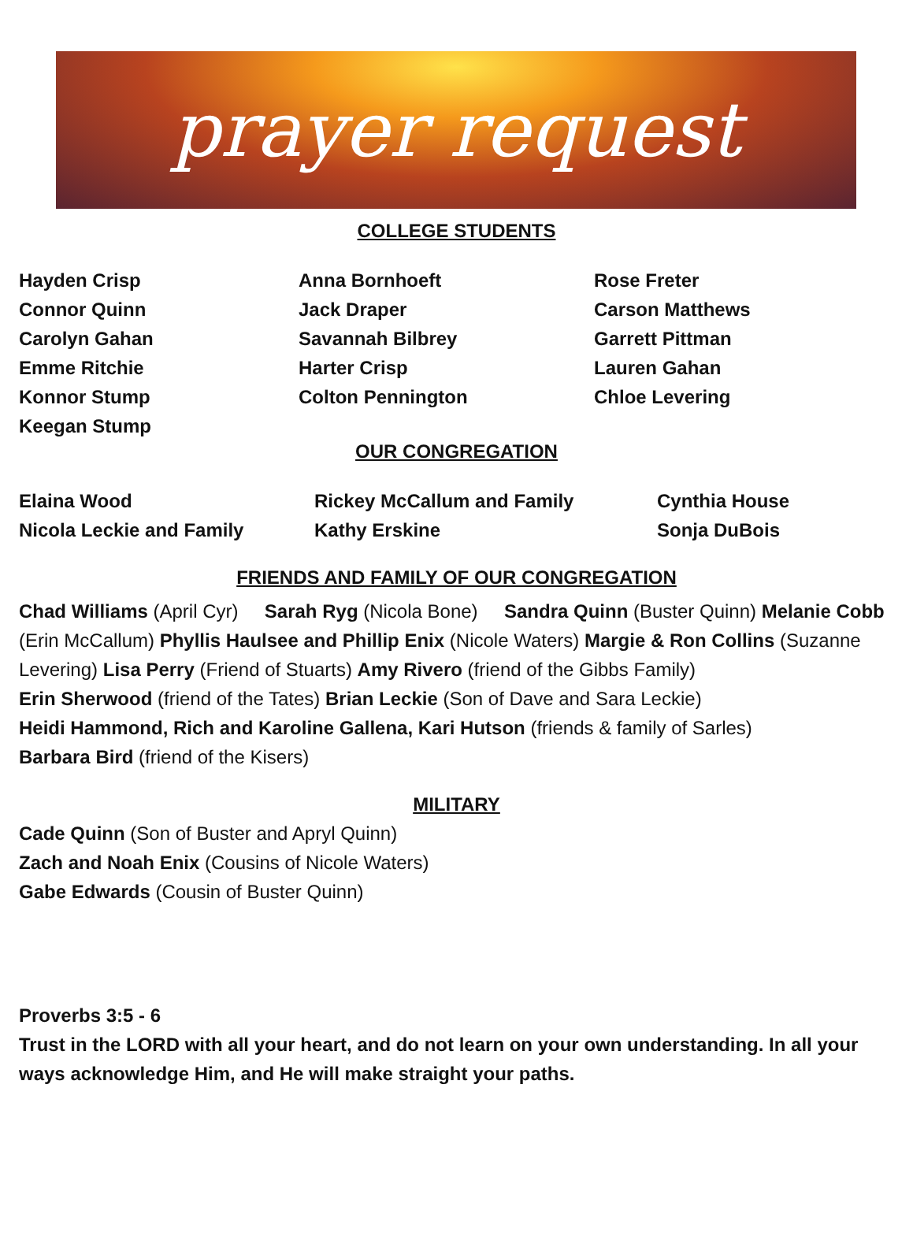prayer request
COLLEGE STUDENTS
Hayden Crisp
Connor Quinn
Carolyn Gahan
Emme Ritchie
Konnor Stump
Keegan Stump
Anna Bornhoeft
Jack Draper
Savannah Bilbrey
Harter Crisp
Colton Pennington
Rose Freter
Carson Matthews
Garrett Pittman
Lauren Gahan
Chloe Levering
OUR CONGREGATION
Elaina Wood
Nicola Leckie and Family
Rickey McCallum and Family
Kathy Erskine
Cynthia House
Sonja DuBois
FRIENDS AND FAMILY OF OUR CONGREGATION
Chad Williams (April Cyr) Sarah Ryg (Nicola Bone) Sandra Quinn (Buster Quinn) Melanie Cobb (Erin McCallum) Phyllis Haulsee and Phillip Enix (Nicole Waters) Margie & Ron Collins (Suzanne Levering) Lisa Perry (Friend of Stuarts) Amy Rivero (friend of the Gibbs Family)
Erin Sherwood (friend of the Tates) Brian Leckie (Son of Dave and Sara Leckie)
Heidi Hammond, Rich and Karoline Gallena, Kari Hutson (friends & family of Sarles)
Barbara Bird (friend of the Kisers)
MILITARY
Cade Quinn (Son of Buster and Apryl Quinn)
Zach and Noah Enix (Cousins of Nicole Waters)
Gabe Edwards (Cousin of Buster Quinn)
Proverbs 3:5 - 6
Trust in the LORD with all your heart, and do not learn on your own understanding. In all your ways acknowledge Him, and He will make straight your paths.